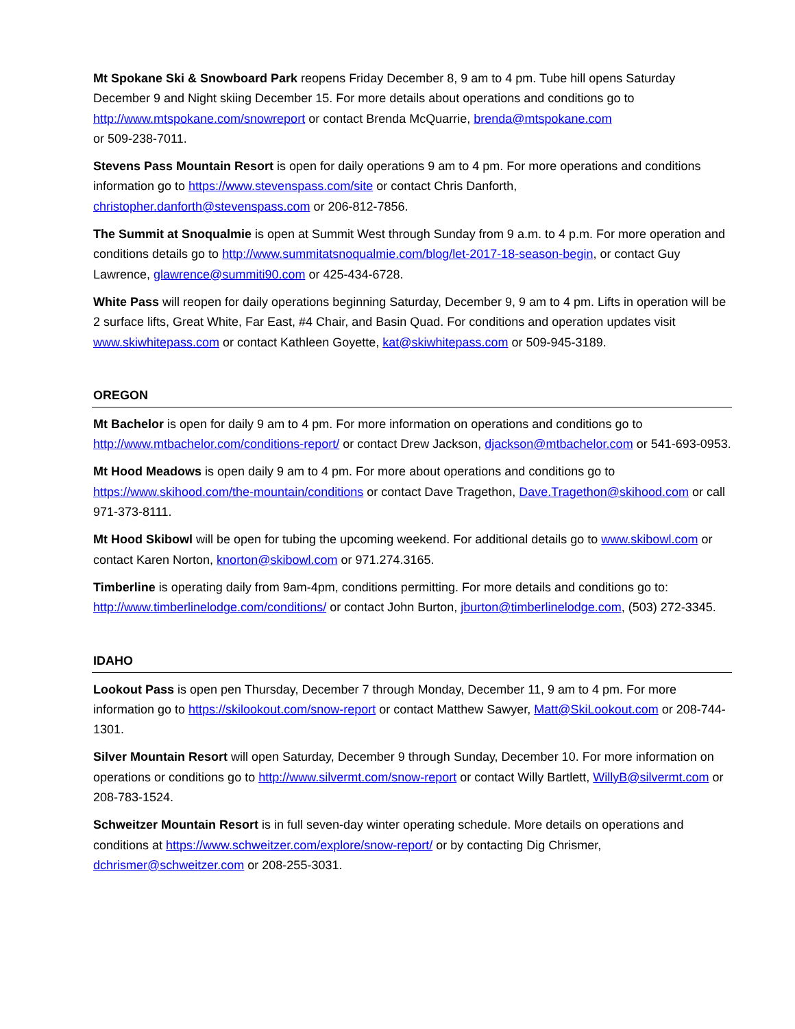Mt Spokane Ski & Snowboard Park reopens Friday December 8, 9 am to 4 pm. Tube hill opens Saturday December 9 and Night skiing December 15. For more details about operations and conditions go to http://www.mtspokane.com/snowreport or contact Brenda McQuarrie, brenda@mtspokane.com
or 509-238-7011.
Stevens Pass Mountain Resort is open for daily operations 9 am to 4 pm. For more operations and conditions information go to https://www.stevenspass.com/site or contact Chris Danforth, christopher.danforth@stevenspass.com or 206-812-7856.
The Summit at Snoqualmie is open at Summit West through Sunday from 9 a.m. to 4 p.m. For more operation and conditions details go to http://www.summitatsnoqualmie.com/blog/let-2017-18-season-begin, or contact Guy Lawrence, glawrence@summiti90.com or 425-434-6728.
White Pass will reopen for daily operations beginning Saturday, December 9, 9 am to 4 pm. Lifts in operation will be 2 surface lifts, Great White, Far East, #4 Chair, and Basin Quad. For conditions and operation updates visit www.skiwhitepass.com or contact Kathleen Goyette, kat@skiwhitepass.com or 509-945-3189.
OREGON
Mt Bachelor is open for daily 9 am to 4 pm. For more information on operations and conditions go to http://www.mtbachelor.com/conditions-report/ or contact Drew Jackson, djackson@mtbachelor.com or 541-693-0953.
Mt Hood Meadows is open daily 9 am to 4 pm. For more about operations and conditions go to https://www.skihood.com/the-mountain/conditions or contact Dave Tragethon, Dave.Tragethon@skihood.com or call 971-373-8111.
Mt Hood Skibowl will be open for tubing the upcoming weekend. For additional details go to www.skibowl.com or contact Karen Norton, knorton@skibowl.com or 971.274.3165.
Timberline is operating daily from 9am-4pm, conditions permitting. For more details and conditions go to: http://www.timberlinelodge.com/conditions/ or contact John Burton, jburton@timberlinelodge.com, (503) 272-3345.
IDAHO
Lookout Pass is open pen Thursday, December 7 through Monday, December 11, 9 am to 4 pm. For more information go to https://skilookout.com/snow-report or contact Matthew Sawyer, Matt@SkiLookout.com or 208-744-1301.
Silver Mountain Resort will open Saturday, December 9 through Sunday, December 10. For more information on operations or conditions go to http://www.silvermt.com/snow-report or contact Willy Bartlett, WillyB@silvermt.com or 208-783-1524.
Schweitzer Mountain Resort is in full seven-day winter operating schedule. More details on operations and conditions at https://www.schweitzer.com/explore/snow-report/ or by contacting Dig Chrismer, dchrismer@schweitzer.com or 208-255-3031.